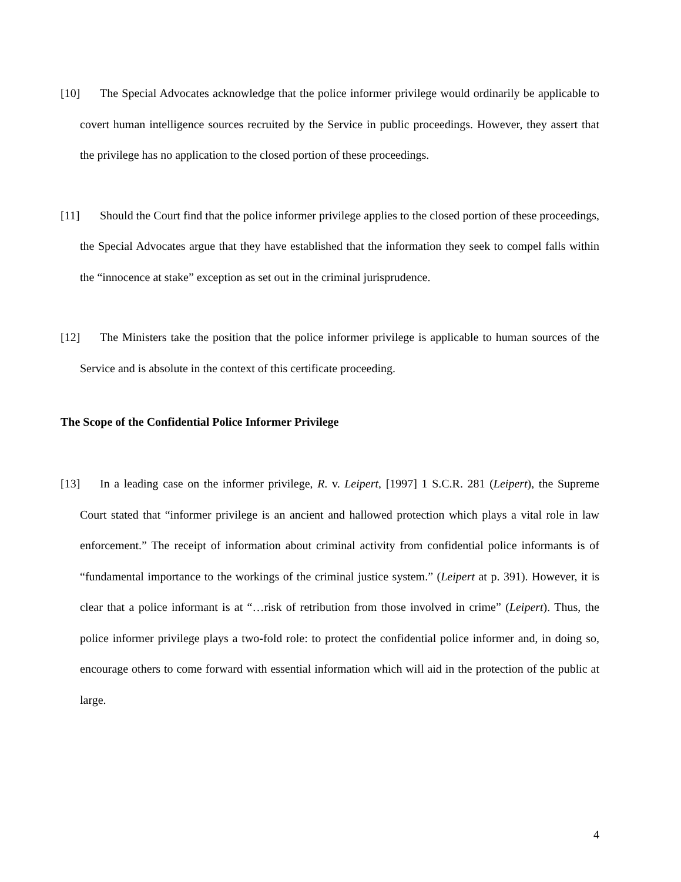[10] The Special Advocates acknowledge that the police informer privilege would ordinarily be applicable to covert human intelligence sources recruited by the Service in public proceedings. However, they assert that the privilege has no application to the closed portion of these proceedings.
[11] Should the Court find that the police informer privilege applies to the closed portion of these proceedings, the Special Advocates argue that they have established that the information they seek to compel falls within the “innocence at stake” exception as set out in the criminal jurisprudence.
[12] The Ministers take the position that the police informer privilege is applicable to human sources of the Service and is absolute in the context of this certificate proceeding.
The Scope of the Confidential Police Informer Privilege
[13] In a leading case on the informer privilege, R. v. Leipert, [1997] 1 S.C.R. 281 (Leipert), the Supreme Court stated that “informer privilege is an ancient and hallowed protection which plays a vital role in law enforcement.” The receipt of information about criminal activity from confidential police informants is of “fundamental importance to the workings of the criminal justice system.” (Leipert at p. 391). However, it is clear that a police informant is at “…risk of retribution from those involved in crime” (Leipert). Thus, the police informer privilege plays a two-fold role: to protect the confidential police informer and, in doing so, encourage others to come forward with essential information which will aid in the protection of the public at large.
4